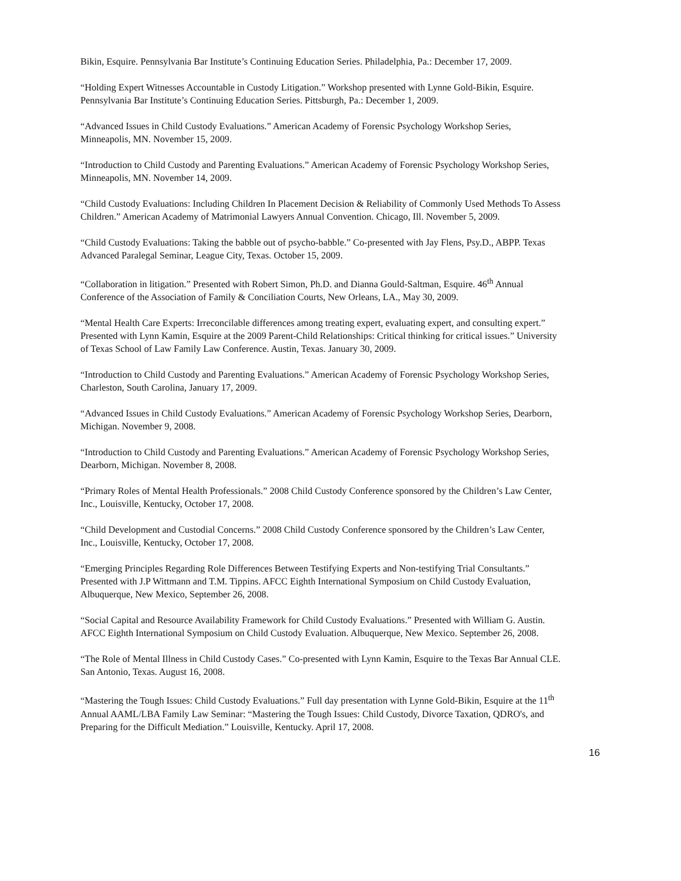Bikin, Esquire. Pennsylvania Bar Institute’s Continuing Education Series. Philadelphia, Pa.: December 17, 2009.
“Holding Expert Witnesses Accountable in Custody Litigation.” Workshop presented with Lynne Gold-Bikin, Esquire. Pennsylvania Bar Institute’s Continuing Education Series. Pittsburgh, Pa.: December 1, 2009.
“Advanced Issues in Child Custody Evaluations.” American Academy of Forensic Psychology Workshop Series, Minneapolis, MN. November 15, 2009.
“Introduction to Child Custody and Parenting Evaluations.” American Academy of Forensic Psychology Workshop Series, Minneapolis, MN. November 14, 2009.
“Child Custody Evaluations: Including Children In Placement Decision & Reliability of Commonly Used Methods To Assess Children.” American Academy of Matrimonial Lawyers Annual Convention. Chicago, Ill. November 5, 2009.
“Child Custody Evaluations: Taking the babble out of psycho-babble.” Co-presented with Jay Flens, Psy.D., ABPP. Texas Advanced Paralegal Seminar, League City, Texas. October 15, 2009.
“Collaboration in litigation.” Presented with Robert Simon, Ph.D. and Dianna Gould-Saltman, Esquire. 46<sup>th</sup> Annual Conference of the Association of Family & Conciliation Courts, New Orleans, LA., May 30, 2009.
“Mental Health Care Experts: Irreconcilable differences among treating expert, evaluating expert, and consulting expert.” Presented with Lynn Kamin, Esquire at the 2009 Parent-Child Relationships: Critical thinking for critical issues.” University of Texas School of Law Family Law Conference. Austin, Texas. January 30, 2009.
“Introduction to Child Custody and Parenting Evaluations.” American Academy of Forensic Psychology Workshop Series, Charleston, South Carolina, January 17, 2009.
“Advanced Issues in Child Custody Evaluations.” American Academy of Forensic Psychology Workshop Series, Dearborn, Michigan. November 9, 2008.
“Introduction to Child Custody and Parenting Evaluations.” American Academy of Forensic Psychology Workshop Series, Dearborn, Michigan. November 8, 2008.
“Primary Roles of Mental Health Professionals.” 2008 Child Custody Conference sponsored by the Children’s Law Center, Inc., Louisville, Kentucky, October 17, 2008.
“Child Development and Custodial Concerns.” 2008 Child Custody Conference sponsored by the Children’s Law Center, Inc., Louisville, Kentucky, October 17, 2008.
“Emerging Principles Regarding Role Differences Between Testifying Experts and Non-testifying Trial Consultants.” Presented with J.P Wittmann and T.M. Tippins. AFCC Eighth International Symposium on Child Custody Evaluation, Albuquerque, New Mexico, September 26, 2008.
“Social Capital and Resource Availability Framework for Child Custody Evaluations.” Presented with William G. Austin. AFCC Eighth International Symposium on Child Custody Evaluation. Albuquerque, New Mexico. September 26, 2008.
“The Role of Mental Illness in Child Custody Cases.” Co-presented with Lynn Kamin, Esquire to the Texas Bar Annual CLE. San Antonio, Texas. August 16, 2008.
“Mastering the Tough Issues: Child Custody Evaluations.” Full day presentation with Lynne Gold-Bikin, Esquire at the 11<sup>th</sup> Annual AAML/LBA Family Law Seminar: “Mastering the Tough Issues: Child Custody, Divorce Taxation, QDRO's, and Preparing for the Difficult Mediation.” Louisville, Kentucky. April 17, 2008.
16